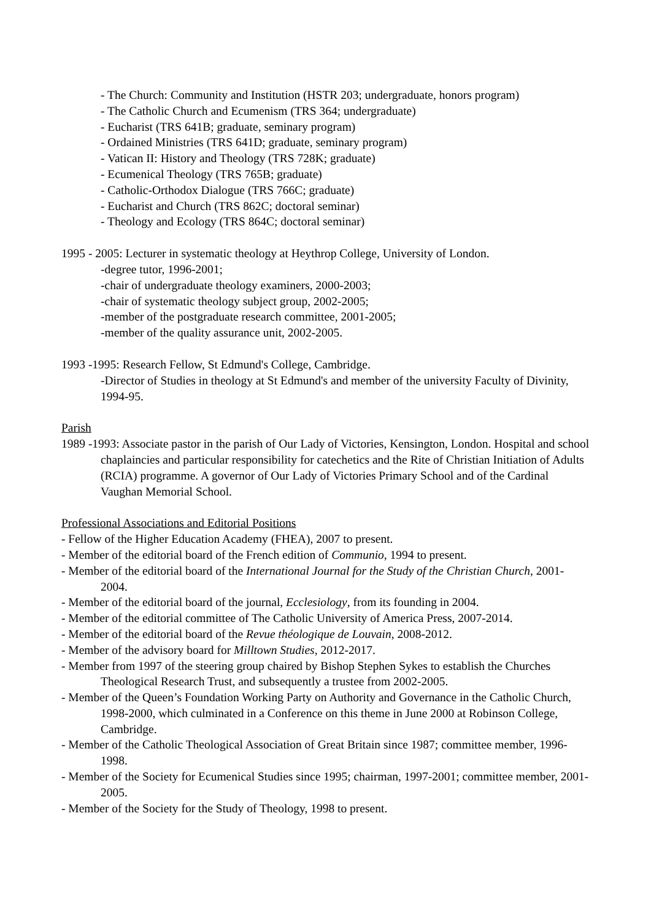- The Church: Community and Institution (HSTR 203; undergraduate, honors program)
- The Catholic Church and Ecumenism (TRS 364; undergraduate)
- Eucharist (TRS 641B; graduate, seminary program)
- Ordained Ministries (TRS 641D; graduate, seminary program)
- Vatican II: History and Theology (TRS 728K; graduate)
- Ecumenical Theology (TRS 765B; graduate)
- Catholic-Orthodox Dialogue (TRS 766C; graduate)
- Eucharist and Church (TRS 862C; doctoral seminar)
- Theology and Ecology (TRS 864C; doctoral seminar)
1995 - 2005: Lecturer in systematic theology at Heythrop College, University of London.
-degree tutor, 1996-2001;
-chair of undergraduate theology examiners, 2000-2003;
-chair of systematic theology subject group, 2002-2005;
-member of the postgraduate research committee, 2001-2005;
-member of the quality assurance unit, 2002-2005.
1993 -1995: Research Fellow, St Edmund's College, Cambridge.
-Director of Studies in theology at St Edmund's and member of the university Faculty of Divinity, 1994-95.
Parish
1989 -1993: Associate pastor in the parish of Our Lady of Victories, Kensington, London. Hospital and school chaplaincies and particular responsibility for catechetics and the Rite of Christian Initiation of Adults (RCIA) programme. A governor of Our Lady of Victories Primary School and of the Cardinal Vaughan Memorial School.
Professional Associations and Editorial Positions
- Fellow of the Higher Education Academy (FHEA), 2007 to present.
- Member of the editorial board of the French edition of Communio, 1994 to present.
- Member of the editorial board of the International Journal for the Study of the Christian Church, 2001-2004.
- Member of the editorial board of the journal, Ecclesiology, from its founding in 2004.
- Member of the editorial committee of The Catholic University of America Press, 2007-2014.
- Member of the editorial board of the Revue théologique de Louvain, 2008-2012.
- Member of the advisory board for Milltown Studies, 2012-2017.
- Member from 1997 of the steering group chaired by Bishop Stephen Sykes to establish the Churches Theological Research Trust, and subsequently a trustee from 2002-2005.
- Member of the Queen’s Foundation Working Party on Authority and Governance in the Catholic Church, 1998-2000, which culminated in a Conference on this theme in June 2000 at Robinson College, Cambridge.
- Member of the Catholic Theological Association of Great Britain since 1987; committee member, 1996-1998.
- Member of the Society for Ecumenical Studies since 1995; chairman, 1997-2001; committee member, 2001-2005.
- Member of the Society for the Study of Theology, 1998 to present.